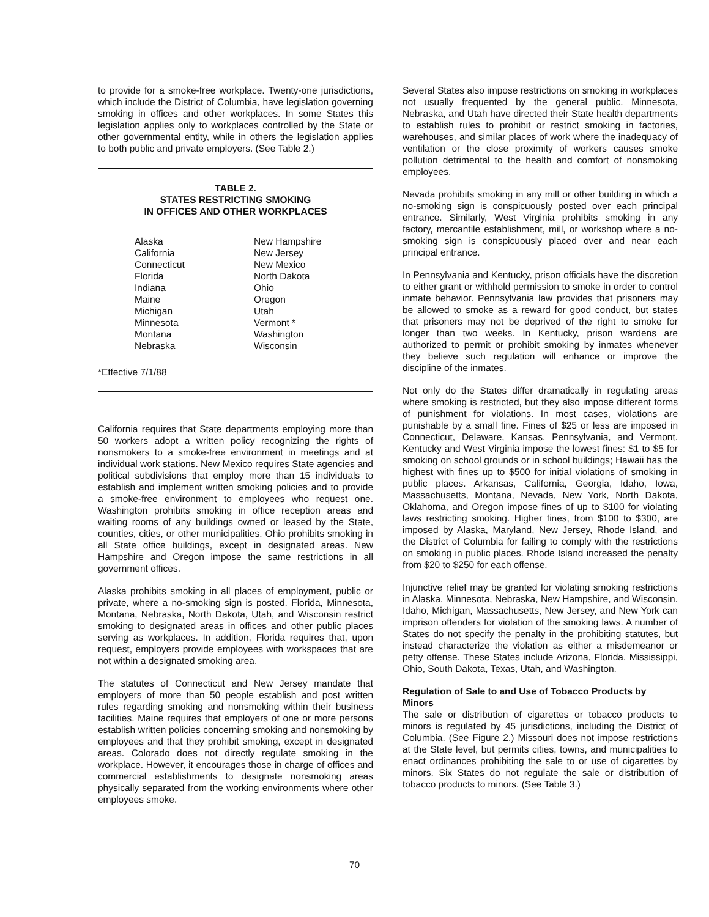to provide for a smoke-free workplace. Twenty-one jurisdictions, which include the District of Columbia, have legislation governing smoking in offices and other workplaces. In some States this legislation applies only to workplaces controlled by the State or other governmental entity, while in others the legislation applies to both public and private employers. (See Table 2.)
TABLE 2.
STATES RESTRICTING SMOKING
IN OFFICES AND OTHER WORKPLACES
| Alaska | New Hampshire |
| California | New Jersey |
| Connecticut | New Mexico |
| Florida | North Dakota |
| Indiana | Ohio |
| Maine | Oregon |
| Michigan | Utah |
| Minnesota | Vermont * |
| Montana | Washington |
| Nebraska | Wisconsin |
*Effective 7/1/88
California requires that State departments employing more than 50 workers adopt a written policy recognizing the rights of nonsmokers to a smoke-free environment in meetings and at individual work stations. New Mexico requires State agencies and political subdivisions that employ more than 15 individuals to establish and implement written smoking policies and to provide a smoke-free environment to employees who request one. Washington prohibits smoking in office reception areas and waiting rooms of any buildings owned or leased by the State, counties, cities, or other municipalities. Ohio prohibits smoking in all State office buildings, except in designated areas. New Hampshire and Oregon impose the same restrictions in all government offices.
Alaska prohibits smoking in all places of employment, public or private, where a no-smoking sign is posted. Florida, Minnesota, Montana, Nebraska, North Dakota, Utah, and Wisconsin restrict smoking to designated areas in offices and other public places serving as workplaces. In addition, Florida requires that, upon request, employers provide employees with workspaces that are not within a designated smoking area.
The statutes of Connecticut and New Jersey mandate that employers of more than 50 people establish and post written rules regarding smoking and nonsmoking within their business facilities. Maine requires that employers of one or more persons establish written policies concerning smoking and nonsmoking by employees and that they prohibit smoking, except in designated areas. Colorado does not directly regulate smoking in the workplace. However, it encourages those in charge of offices and commercial establishments to designate nonsmoking areas physically separated from the working environments where other employees smoke.
Several States also impose restrictions on smoking in workplaces not usually frequented by the general public. Minnesota, Nebraska, and Utah have directed their State health departments to establish rules to prohibit or restrict smoking in factories, warehouses, and similar places of work where the inadequacy of ventilation or the close proximity of workers causes smoke pollution detrimental to the health and comfort of nonsmoking employees.
Nevada prohibits smoking in any mill or other building in which a no-smoking sign is conspicuously posted over each principal entrance. Similarly, West Virginia prohibits smoking in any factory, mercantile establishment, mill, or workshop where a no-smoking sign is conspicuously placed over and near each principal entrance.
In Pennsylvania and Kentucky, prison officials have the discretion to either grant or withhold permission to smoke in order to control inmate behavior. Pennsylvania law provides that prisoners may be allowed to smoke as a reward for good conduct, but states that prisoners may not be deprived of the right to smoke for longer than two weeks. In Kentucky, prison wardens are authorized to permit or prohibit smoking by inmates whenever they believe such regulation will enhance or improve the discipline of the inmates.
Not only do the States differ dramatically in regulating areas where smoking is restricted, but they also impose different forms of punishment for violations. In most cases, violations are punishable by a small fine. Fines of $25 or less are imposed in Connecticut, Delaware, Kansas, Pennsylvania, and Vermont. Kentucky and West Virginia impose the lowest fines: $1 to $5 for smoking on school grounds or in school buildings; Hawaii has the highest with fines up to $500 for initial violations of smoking in public places. Arkansas, California, Georgia, Idaho, Iowa, Massachusetts, Montana, Nevada, New York, North Dakota, Oklahoma, and Oregon impose fines of up to $100 for violating laws restricting smoking. Higher fines, from $100 to $300, are imposed by Alaska, Maryland, New Jersey, Rhode Island, and the District of Columbia for failing to comply with the restrictions on smoking in public places. Rhode Island increased the penalty from $20 to $250 for each offense.
Injunctive relief may be granted for violating smoking restrictions in Alaska, Minnesota, Nebraska, New Hampshire, and Wisconsin. Idaho, Michigan, Massachusetts, New Jersey, and New York can imprison offenders for violation of the smoking laws. A number of States do not specify the penalty in the prohibiting statutes, but instead characterize the violation as either a misdemeanor or petty offense. These States include Arizona, Florida, Mississippi, Ohio, South Dakota, Texas, Utah, and Washington.
Regulation of Sale to and Use of Tobacco Products by Minors
The sale or distribution of cigarettes or tobacco products to minors is regulated by 45 jurisdictions, including the District of Columbia. (See Figure 2.) Missouri does not impose restrictions at the State level, but permits cities, towns, and municipalities to enact ordinances prohibiting the sale to or use of cigarettes by minors. Six States do not regulate the sale or distribution of tobacco products to minors. (See Table 3.)
70